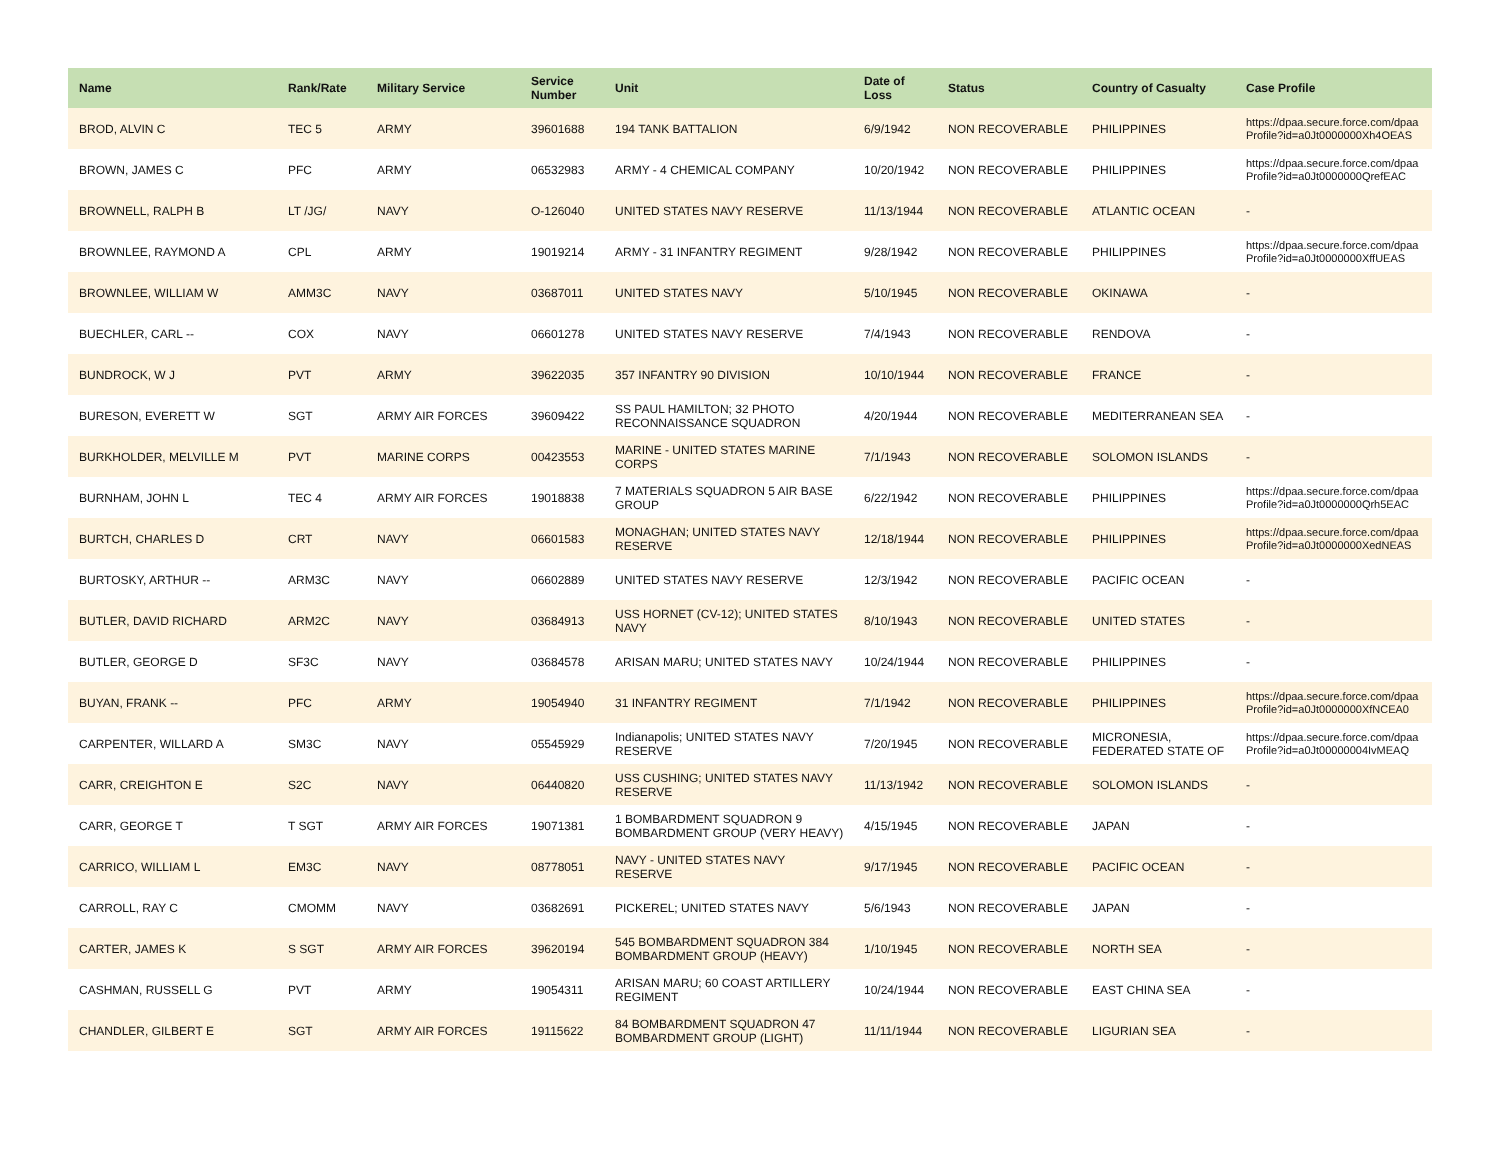| Name | Rank/Rate | Military Service | Service Number | Unit | Date of Loss | Status | Country of Casualty | Case Profile |
| --- | --- | --- | --- | --- | --- | --- | --- | --- |
| BROD, ALVIN C | TEC 5 | ARMY | 39601688 | 194 TANK BATTALION | 6/9/1942 | NON RECOVERABLE | PHILIPPINES | https://dpaa.secure.force.com/dpaa Profile?id=a0Jt0000000Xh4OEAS |
| BROWN, JAMES C | PFC | ARMY | 06532983 | ARMY - 4 CHEMICAL COMPANY | 10/20/1942 | NON RECOVERABLE | PHILIPPINES | https://dpaa.secure.force.com/dpaa Profile?id=a0Jt0000000QrefEAC |
| BROWNELL, RALPH B | LT /JG/ | NAVY | O-126040 | UNITED STATES NAVY RESERVE | 11/13/1944 | NON RECOVERABLE | ATLANTIC OCEAN | - |
| BROWNLEE, RAYMOND A | CPL | ARMY | 19019214 | ARMY - 31 INFANTRY REGIMENT | 9/28/1942 | NON RECOVERABLE | PHILIPPINES | https://dpaa.secure.force.com/dpaa Profile?id=a0Jt0000000XffUEAS |
| BROWNLEE, WILLIAM W | AMM3C | NAVY | 03687011 | UNITED STATES NAVY | 5/10/1945 | NON RECOVERABLE | OKINAWA | - |
| BUECHLER, CARL -- | COX | NAVY | 06601278 | UNITED STATES NAVY RESERVE | 7/4/1943 | NON RECOVERABLE | RENDOVA | - |
| BUNDROCK, W J | PVT | ARMY | 39622035 | 357 INFANTRY 90 DIVISION | 10/10/1944 | NON RECOVERABLE | FRANCE | - |
| BURESON, EVERETT W | SGT | ARMY AIR FORCES | 39609422 | SS PAUL HAMILTON; 32 PHOTO RECONNAISSANCE SQUADRON | 4/20/1944 | NON RECOVERABLE | MEDITERRANEAN SEA | - |
| BURKHOLDER, MELVILLE M | PVT | MARINE CORPS | 00423553 | MARINE - UNITED STATES MARINE CORPS | 7/1/1943 | NON RECOVERABLE | SOLOMON ISLANDS | - |
| BURNHAM, JOHN L | TEC 4 | ARMY AIR FORCES | 19018838 | 7 MATERIALS SQUADRON 5 AIR BASE GROUP | 6/22/1942 | NON RECOVERABLE | PHILIPPINES | https://dpaa.secure.force.com/dpaa Profile?id=a0Jt0000000Qrh5EAC |
| BURTCH, CHARLES D | CRT | NAVY | 06601583 | MONAGHAN; UNITED STATES NAVY RESERVE | 12/18/1944 | NON RECOVERABLE | PHILIPPINES | https://dpaa.secure.force.com/dpaa Profile?id=a0Jt0000000XedNEAS |
| BURTOSKY, ARTHUR -- | ARM3C | NAVY | 06602889 | UNITED STATES NAVY RESERVE | 12/3/1942 | NON RECOVERABLE | PACIFIC OCEAN | - |
| BUTLER, DAVID RICHARD | ARM2C | NAVY | 03684913 | USS HORNET (CV-12); UNITED STATES NAVY | 8/10/1943 | NON RECOVERABLE | UNITED STATES | - |
| BUTLER, GEORGE D | SF3C | NAVY | 03684578 | ARISAN MARU; UNITED STATES NAVY | 10/24/1944 | NON RECOVERABLE | PHILIPPINES | - |
| BUYAN, FRANK -- | PFC | ARMY | 19054940 | 31 INFANTRY REGIMENT | 7/1/1942 | NON RECOVERABLE | PHILIPPINES | https://dpaa.secure.force.com/dpaa Profile?id=a0Jt0000000XfNCEA0 |
| CARPENTER, WILLARD A | SM3C | NAVY | 05545929 | Indianapolis; UNITED STATES NAVY RESERVE | 7/20/1945 | NON RECOVERABLE | MICRONESIA, FEDERATED STATE OF | https://dpaa.secure.force.com/dpaa Profile?id=a0Jt00000004IvMEAQ |
| CARR, CREIGHTON E | S2C | NAVY | 06440820 | USS CUSHING; UNITED STATES NAVY RESERVE | 11/13/1942 | NON RECOVERABLE | SOLOMON ISLANDS | - |
| CARR, GEORGE T | T SGT | ARMY AIR FORCES | 19071381 | 1 BOMBARDMENT SQUADRON 9 BOMBARDMENT GROUP (VERY HEAVY) | 4/15/1945 | NON RECOVERABLE | JAPAN | - |
| CARRICO, WILLIAM L | EM3C | NAVY | 08778051 | NAVY - UNITED STATES NAVY RESERVE | 9/17/1945 | NON RECOVERABLE | PACIFIC OCEAN | - |
| CARROLL, RAY C | CMOMM | NAVY | 03682691 | PICKEREL; UNITED STATES NAVY | 5/6/1943 | NON RECOVERABLE | JAPAN | - |
| CARTER, JAMES K | S SGT | ARMY AIR FORCES | 39620194 | 545 BOMBARDMENT SQUADRON 384 BOMBARDMENT GROUP (HEAVY) | 1/10/1945 | NON RECOVERABLE | NORTH SEA | - |
| CASHMAN, RUSSELL G | PVT | ARMY | 19054311 | ARISAN MARU; 60 COAST ARTILLERY REGIMENT | 10/24/1944 | NON RECOVERABLE | EAST CHINA SEA | - |
| CHANDLER, GILBERT E | SGT | ARMY AIR FORCES | 19115622 | 84 BOMBARDMENT SQUADRON 47 BOMBARDMENT GROUP (LIGHT) | 11/11/1944 | NON RECOVERABLE | LIGURIAN SEA | - |